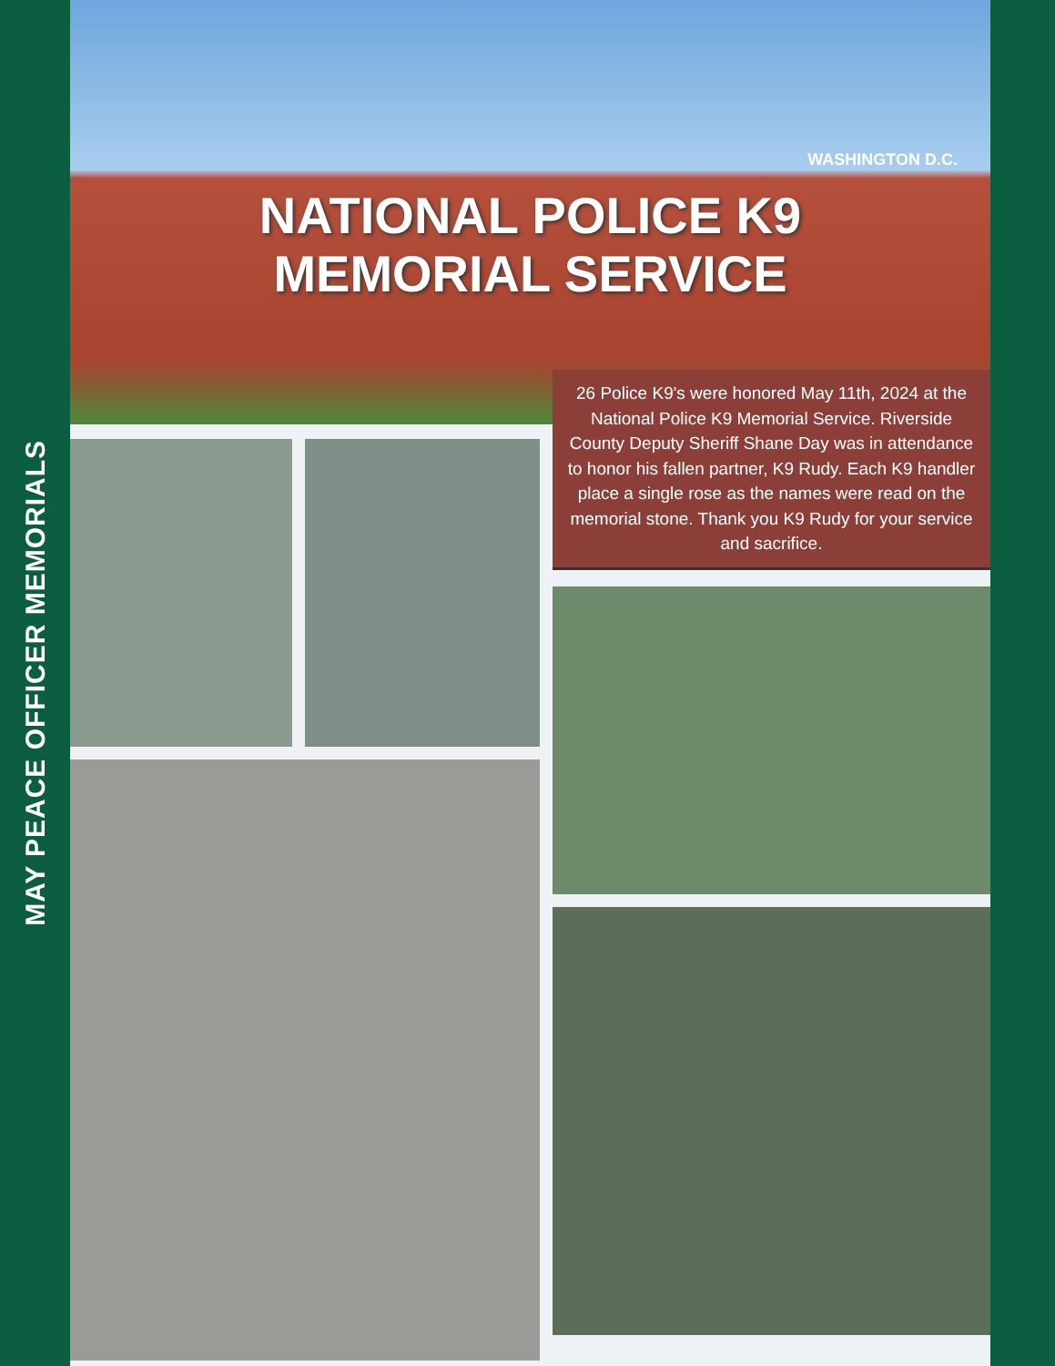MAY PEACE OFFICER MEMORIALS
WASHINGTON D.C.
NATIONAL POLICE K9
MEMORIAL SERVICE
26 Police K9's were honored May 11th, 2024 at the National Police K9 Memorial Service. Riverside County Deputy Sheriff Shane Day was in attendance to honor his fallen partner, K9 Rudy. Each K9 handler place a single rose as the names were read on the memorial stone. Thank you K9 Rudy for your service and sacrifice.